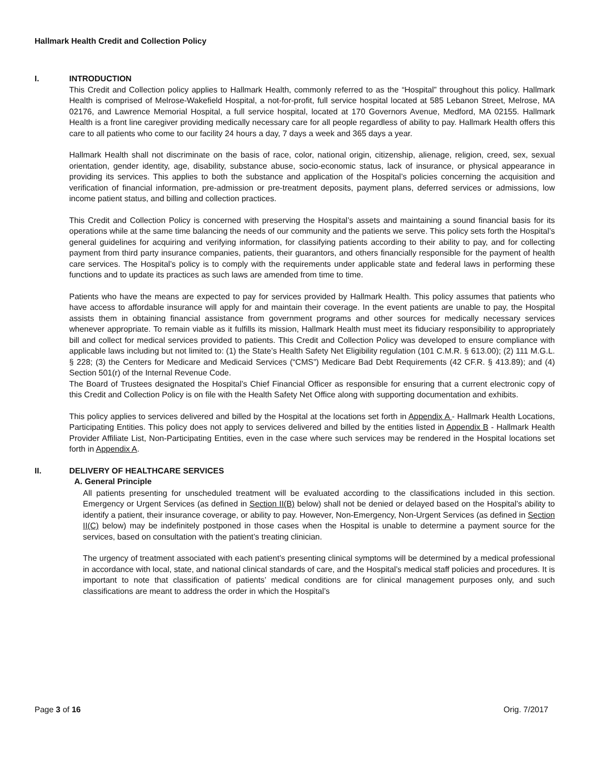Hallmark Health Credit and Collection Policy
I. INTRODUCTION
This Credit and Collection policy applies to Hallmark Health, commonly referred to as the “Hospital” throughout this policy. Hallmark Health is comprised of Melrose-Wakefield Hospital, a not-for-profit, full service hospital located at 585 Lebanon Street, Melrose, MA 02176, and Lawrence Memorial Hospital, a full service hospital, located at 170 Governors Avenue, Medford, MA 02155. Hallmark Health is a front line caregiver providing medically necessary care for all people regardless of ability to pay. Hallmark Health offers this care to all patients who come to our facility 24 hours a day, 7 days a week and 365 days a year.
Hallmark Health shall not discriminate on the basis of race, color, national origin, citizenship, alienage, religion, creed, sex, sexual orientation, gender identity, age, disability, substance abuse, socio-economic status, lack of insurance, or physical appearance in providing its services. This applies to both the substance and application of the Hospital’s policies concerning the acquisition and verification of financial information, pre-admission or pre-treatment deposits, payment plans, deferred services or admissions, low income patient status, and billing and collection practices.
This Credit and Collection Policy is concerned with preserving the Hospital’s assets and maintaining a sound financial basis for its operations while at the same time balancing the needs of our community and the patients we serve. This policy sets forth the Hospital’s general guidelines for acquiring and verifying information, for classifying patients according to their ability to pay, and for collecting payment from third party insurance companies, patients, their guarantors, and others financially responsible for the payment of health care services. The Hospital’s policy is to comply with the requirements under applicable state and federal laws in performing these functions and to update its practices as such laws are amended from time to time.
Patients who have the means are expected to pay for services provided by Hallmark Health. This policy assumes that patients who have access to affordable insurance will apply for and maintain their coverage. In the event patients are unable to pay, the Hospital assists them in obtaining financial assistance from government programs and other sources for medically necessary services whenever appropriate. To remain viable as it fulfills its mission, Hallmark Health must meet its fiduciary responsibility to appropriately bill and collect for medical services provided to patients. This Credit and Collection Policy was developed to ensure compliance with applicable laws including but not limited to: (1) the State’s Health Safety Net Eligibility regulation (101 C.M.R. § 613.00); (2) 111 M.G.L. § 228; (3) the Centers for Medicare and Medicaid Services (“CMS”) Medicare Bad Debt Requirements (42 CF.R. § 413.89); and (4) Section 501(r) of the Internal Revenue Code.
The Board of Trustees designated the Hospital’s Chief Financial Officer as responsible for ensuring that a current electronic copy of this Credit and Collection Policy is on file with the Health Safety Net Office along with supporting documentation and exhibits.
This policy applies to services delivered and billed by the Hospital at the locations set forth in Appendix A - Hallmark Health Locations, Participating Entities. This policy does not apply to services delivered and billed by the entities listed in Appendix B - Hallmark Health Provider Affiliate List, Non-Participating Entities, even in the case where such services may be rendered in the Hospital locations set forth in Appendix A.
II. DELIVERY OF HEALTHCARE SERVICES
A. General Principle
All patients presenting for unscheduled treatment will be evaluated according to the classifications included in this section. Emergency or Urgent Services (as defined in Section II(B) below) shall not be denied or delayed based on the Hospital’s ability to identify a patient, their insurance coverage, or ability to pay. However, Non-Emergency, Non-Urgent Services (as defined in Section II(C) below) may be indefinitely postponed in those cases when the Hospital is unable to determine a payment source for the services, based on consultation with the patient’s treating clinician.
The urgency of treatment associated with each patient’s presenting clinical symptoms will be determined by a medical professional in accordance with local, state, and national clinical standards of care, and the Hospital’s medical staff policies and procedures. It is important to note that classification of patients’ medical conditions are for clinical management purposes only, and such classifications are meant to address the order in which the Hospital’s
Page 3 of 16 Orig. 7/2017